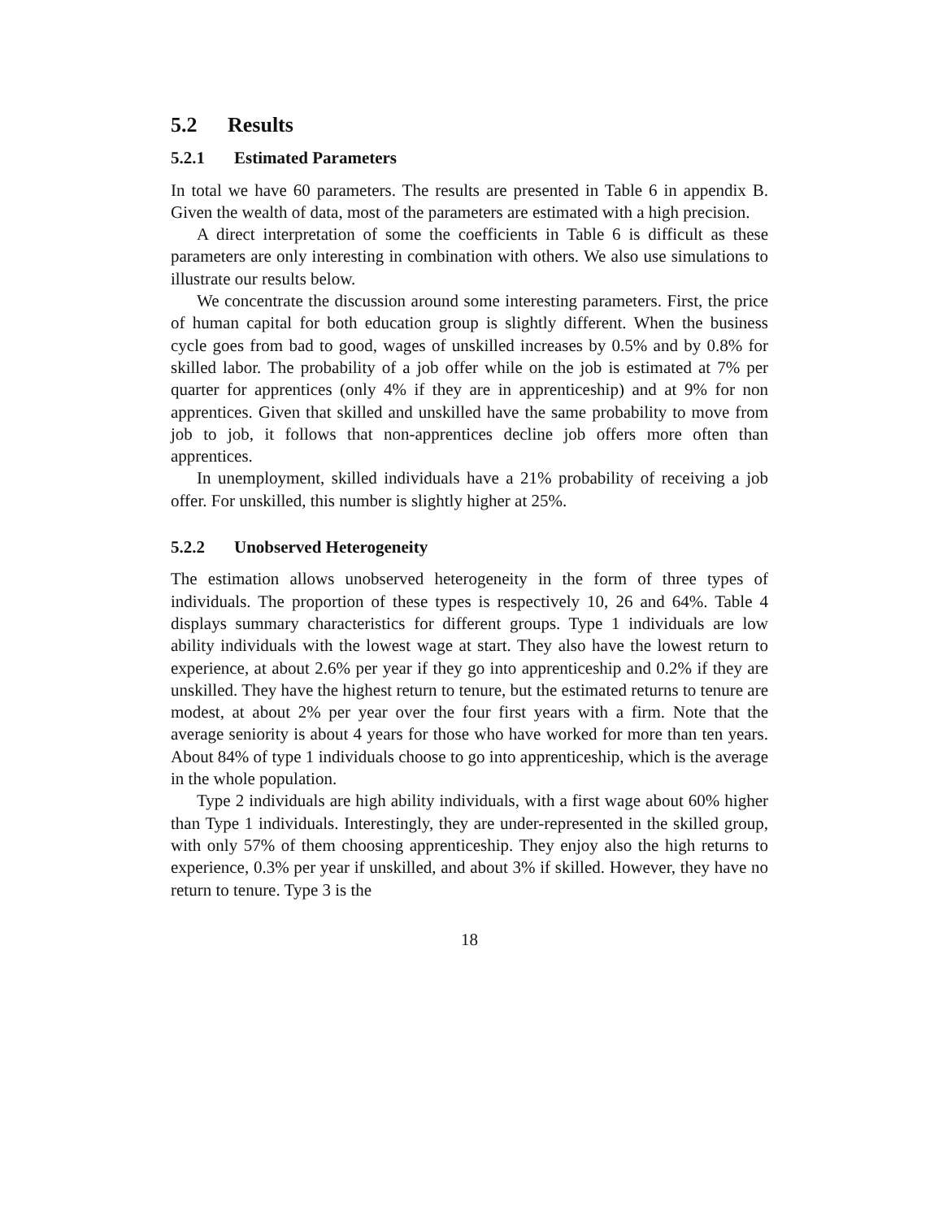5.2 Results
5.2.1 Estimated Parameters
In total we have 60 parameters. The results are presented in Table 6 in appendix B. Given the wealth of data, most of the parameters are estimated with a high precision.
A direct interpretation of some the coefficients in Table 6 is difficult as these parameters are only interesting in combination with others. We also use simulations to illustrate our results below.
We concentrate the discussion around some interesting parameters. First, the price of human capital for both education group is slightly different. When the business cycle goes from bad to good, wages of unskilled increases by 0.5% and by 0.8% for skilled labor. The probability of a job offer while on the job is estimated at 7% per quarter for apprentices (only 4% if they are in apprenticeship) and at 9% for non apprentices. Given that skilled and unskilled have the same probability to move from job to job, it follows that non-apprentices decline job offers more often than apprentices.
In unemployment, skilled individuals have a 21% probability of receiving a job offer. For unskilled, this number is slightly higher at 25%.
5.2.2 Unobserved Heterogeneity
The estimation allows unobserved heterogeneity in the form of three types of individuals. The proportion of these types is respectively 10, 26 and 64%. Table 4 displays summary characteristics for different groups. Type 1 individuals are low ability individuals with the lowest wage at start. They also have the lowest return to experience, at about 2.6% per year if they go into apprenticeship and 0.2% if they are unskilled. They have the highest return to tenure, but the estimated returns to tenure are modest, at about 2% per year over the four first years with a firm. Note that the average seniority is about 4 years for those who have worked for more than ten years. About 84% of type 1 individuals choose to go into apprenticeship, which is the average in the whole population.
Type 2 individuals are high ability individuals, with a first wage about 60% higher than Type 1 individuals. Interestingly, they are under-represented in the skilled group, with only 57% of them choosing apprenticeship. They enjoy also the high returns to experience, 0.3% per year if unskilled, and about 3% if skilled. However, they have no return to tenure. Type 3 is the
18